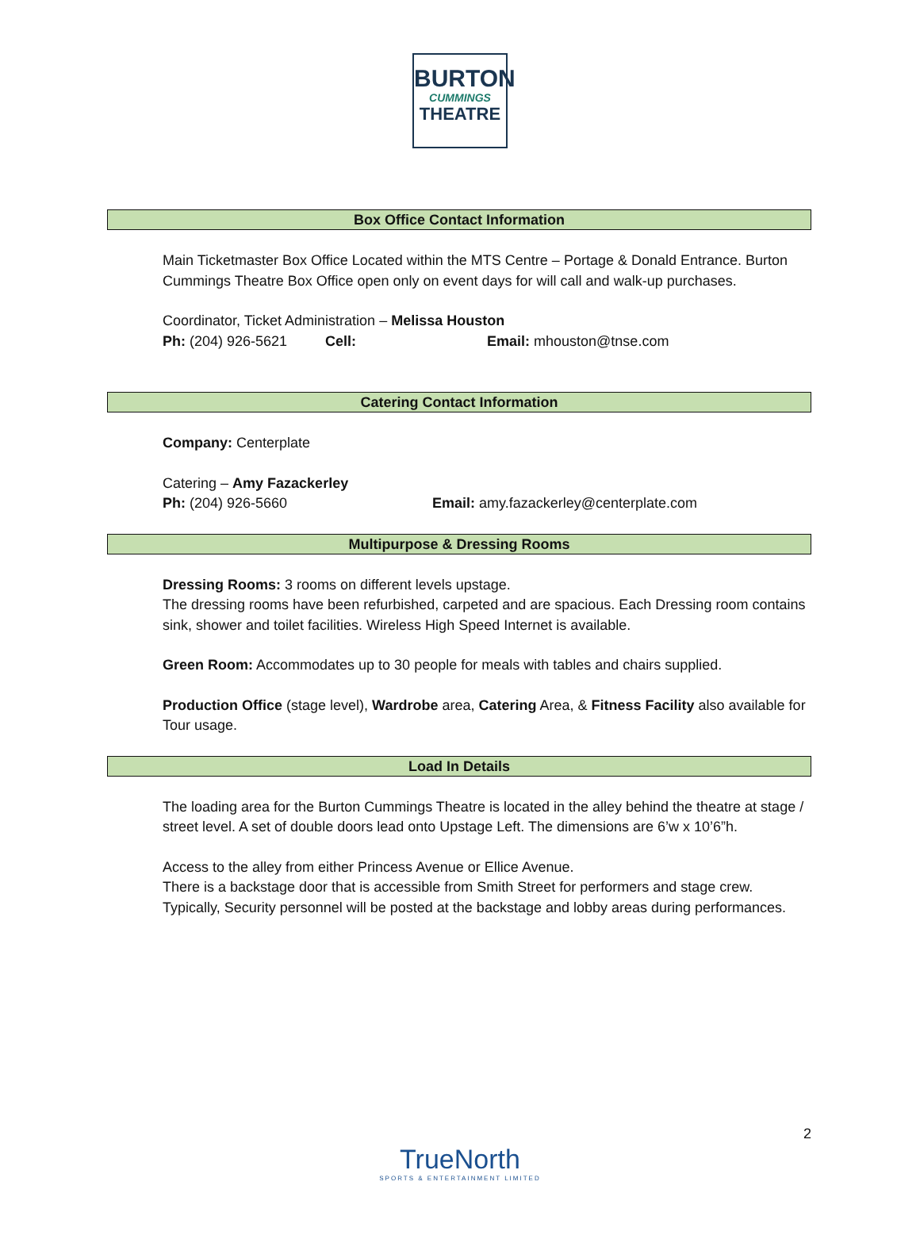BURTON
CUMMINGS
THEATRE
Box Office Contact Information
Main Ticketmaster Box Office Located within the MTS Centre – Portage & Donald Entrance. Burton Cummings Theatre Box Office open only on event days for will call and walk-up purchases.
Coordinator, Ticket Administration – Melissa Houston
Ph: (204) 926-5621 Cell: Email: mhouston@tnse.com
Catering Contact Information
Company: Centerplate
Catering – Amy Fazackerley
Ph: (204) 926-5660 Email: amy.fazackerley@centerplate.com
Multipurpose & Dressing Rooms
Dressing Rooms: 3 rooms on different levels upstage.
The dressing rooms have been refurbished, carpeted and are spacious. Each Dressing room contains sink, shower and toilet facilities. Wireless High Speed Internet is available.
Green Room: Accommodates up to 30 people for meals with tables and chairs supplied.
Production Office (stage level), Wardrobe area, Catering Area, & Fitness Facility also available for Tour usage.
Load In Details
The loading area for the Burton Cummings Theatre is located in the alley behind the theatre at stage / street level. A set of double doors lead onto Upstage Left. The dimensions are 6’w x 10’6”h.
Access to the alley from either Princess Avenue or Ellice Avenue.
There is a backstage door that is accessible from Smith Street for performers and stage crew. Typically, Security personnel will be posted at the backstage and lobby areas during performances.
2
TrueNorth
SPORTS & ENTERTAINMENT LIMITED